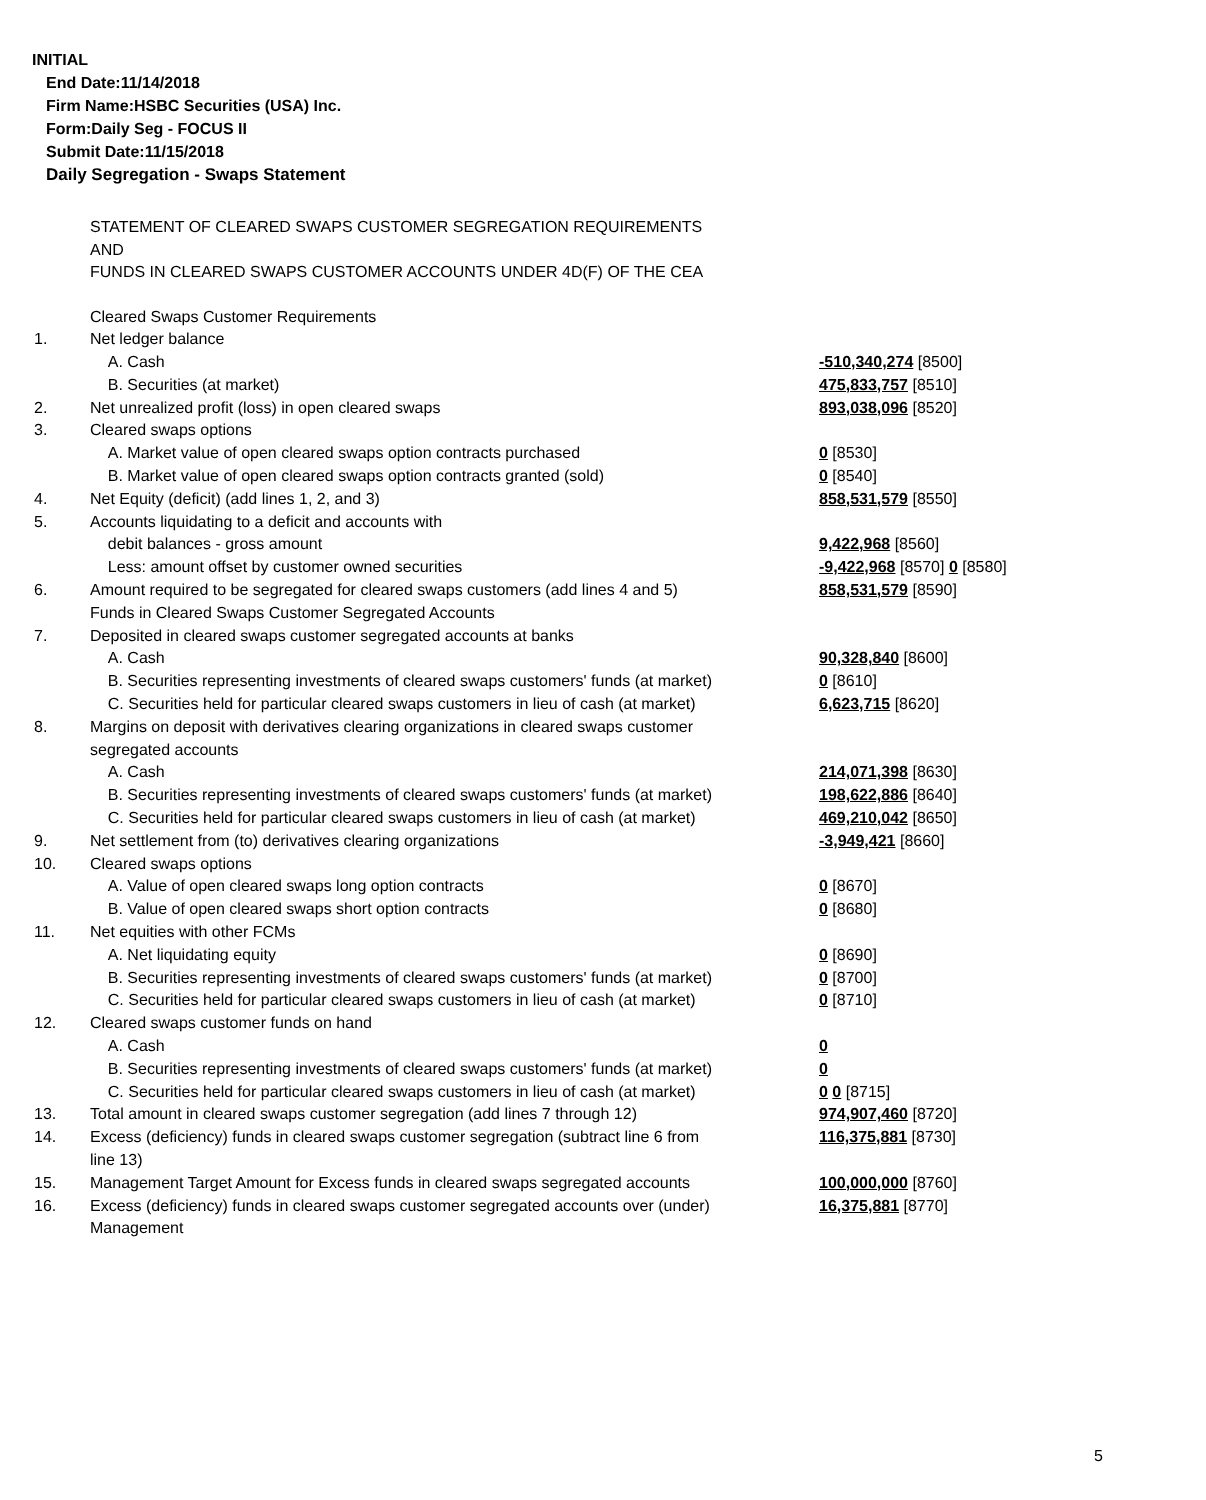INITIAL
End Date:11/14/2018
Firm Name:HSBC Securities (USA) Inc.
Form:Daily Seg - FOCUS II
Submit Date:11/15/2018
Daily Segregation - Swaps Statement
STATEMENT OF CLEARED SWAPS CUSTOMER SEGREGATION REQUIREMENTS
AND
FUNDS IN CLEARED SWAPS CUSTOMER ACCOUNTS UNDER 4D(F) OF THE CEA
| | Cleared Swaps Customer Requirements | |
| 1. | Net ledger balance | |
| | A. Cash | -510,340,274 [8500] |
| | B. Securities (at market) | 475,833,757 [8510] |
| 2. | Net unrealized profit (loss) in open cleared swaps | 893,038,096 [8520] |
| 3. | Cleared swaps options | |
| | A. Market value of open cleared swaps option contracts purchased | 0 [8530] |
| | B. Market value of open cleared swaps option contracts granted (sold) | 0 [8540] |
| 4. | Net Equity (deficit) (add lines 1, 2, and 3) | 858,531,579 [8550] |
| 5. | Accounts liquidating to a deficit and accounts with | |
| | debit balances - gross amount | 9,422,968 [8560] |
| | Less: amount offset by customer owned securities | -9,422,968 [8570] 0 [8580] |
| 6. | Amount required to be segregated for cleared swaps customers (add lines 4 and 5) | 858,531,579 [8590] |
| | Funds in Cleared Swaps Customer Segregated Accounts | |
| 7. | Deposited in cleared swaps customer segregated accounts at banks | |
| | A. Cash | 90,328,840 [8600] |
| | B. Securities representing investments of cleared swaps customers' funds (at market) | 0 [8610] |
| | C. Securities held for particular cleared swaps customers in lieu of cash (at market) | 6,623,715 [8620] |
| 8. | Margins on deposit with derivatives clearing organizations in cleared swaps customer segregated accounts | |
| | A. Cash | 214,071,398 [8630] |
| | B. Securities representing investments of cleared swaps customers' funds (at market) | 198,622,886 [8640] |
| | C. Securities held for particular cleared swaps customers in lieu of cash (at market) | 469,210,042 [8650] |
| 9. | Net settlement from (to) derivatives clearing organizations | -3,949,421 [8660] |
| 10. | Cleared swaps options | |
| | A. Value of open cleared swaps long option contracts | 0 [8670] |
| | B. Value of open cleared swaps short option contracts | 0 [8680] |
| 11. | Net equities with other FCMs | |
| | A. Net liquidating equity | 0 [8690] |
| | B. Securities representing investments of cleared swaps customers' funds (at market) | 0 [8700] |
| | C. Securities held for particular cleared swaps customers in lieu of cash (at market) | 0 [8710] |
| 12. | Cleared swaps customer funds on hand | |
| | A. Cash | 0 |
| | B. Securities representing investments of cleared swaps customers' funds (at market) | 0 |
| | C. Securities held for particular cleared swaps customers in lieu of cash (at market) | 0 0 [8715] |
| 13. | Total amount in cleared swaps customer segregation (add lines 7 through 12) | 974,907,460 [8720] |
| 14. | Excess (deficiency) funds in cleared swaps customer segregation (subtract line 6 from line 13) | 116,375,881 [8730] |
| 15. | Management Target Amount for Excess funds in cleared swaps segregated accounts | 100,000,000 [8760] |
| 16. | Excess (deficiency) funds in cleared swaps customer segregated accounts over (under) Management | 16,375,881 [8770] |
5